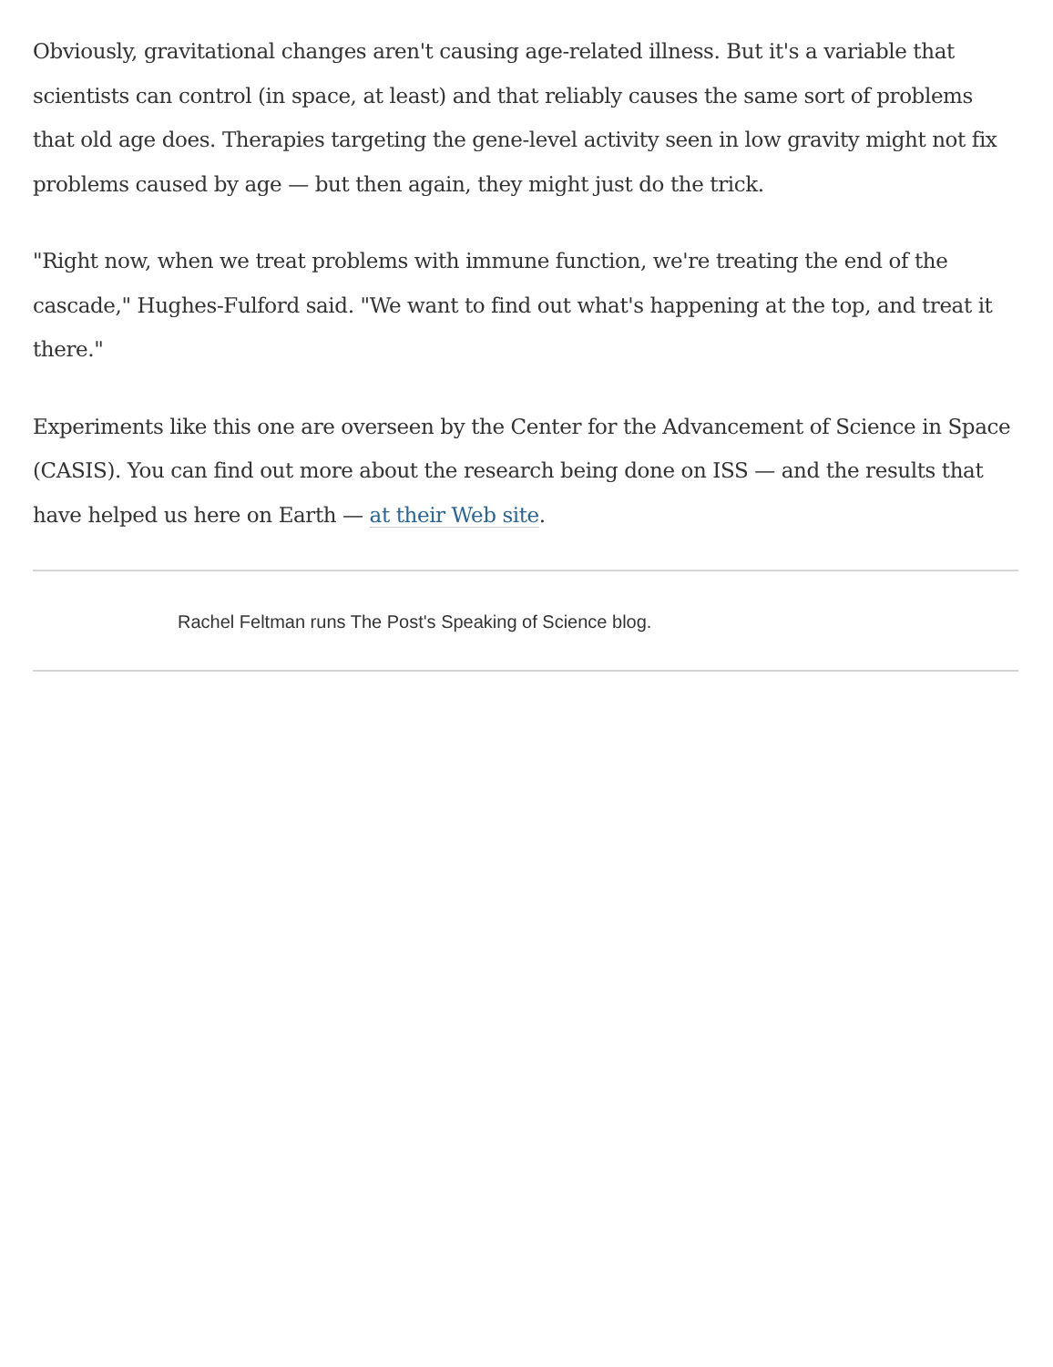Obviously, gravitational changes aren't causing age-related illness. But it's a variable that scientists can control (in space, at least) and that reliably causes the same sort of problems that old age does. Therapies targeting the gene-level activity seen in low gravity might not fix problems caused by age — but then again, they might just do the trick.
"Right now, when we treat problems with immune function, we're treating the end of the cascade," Hughes-Fulford said. "We want to find out what's happening at the top, and treat it there."
Experiments like this one are overseen by the Center for the Advancement of Science in Space (CASIS). You can find out more about the research being done on ISS — and the results that have helped us here on Earth — at their Web site.
Rachel Feltman runs The Post's Speaking of Science blog.